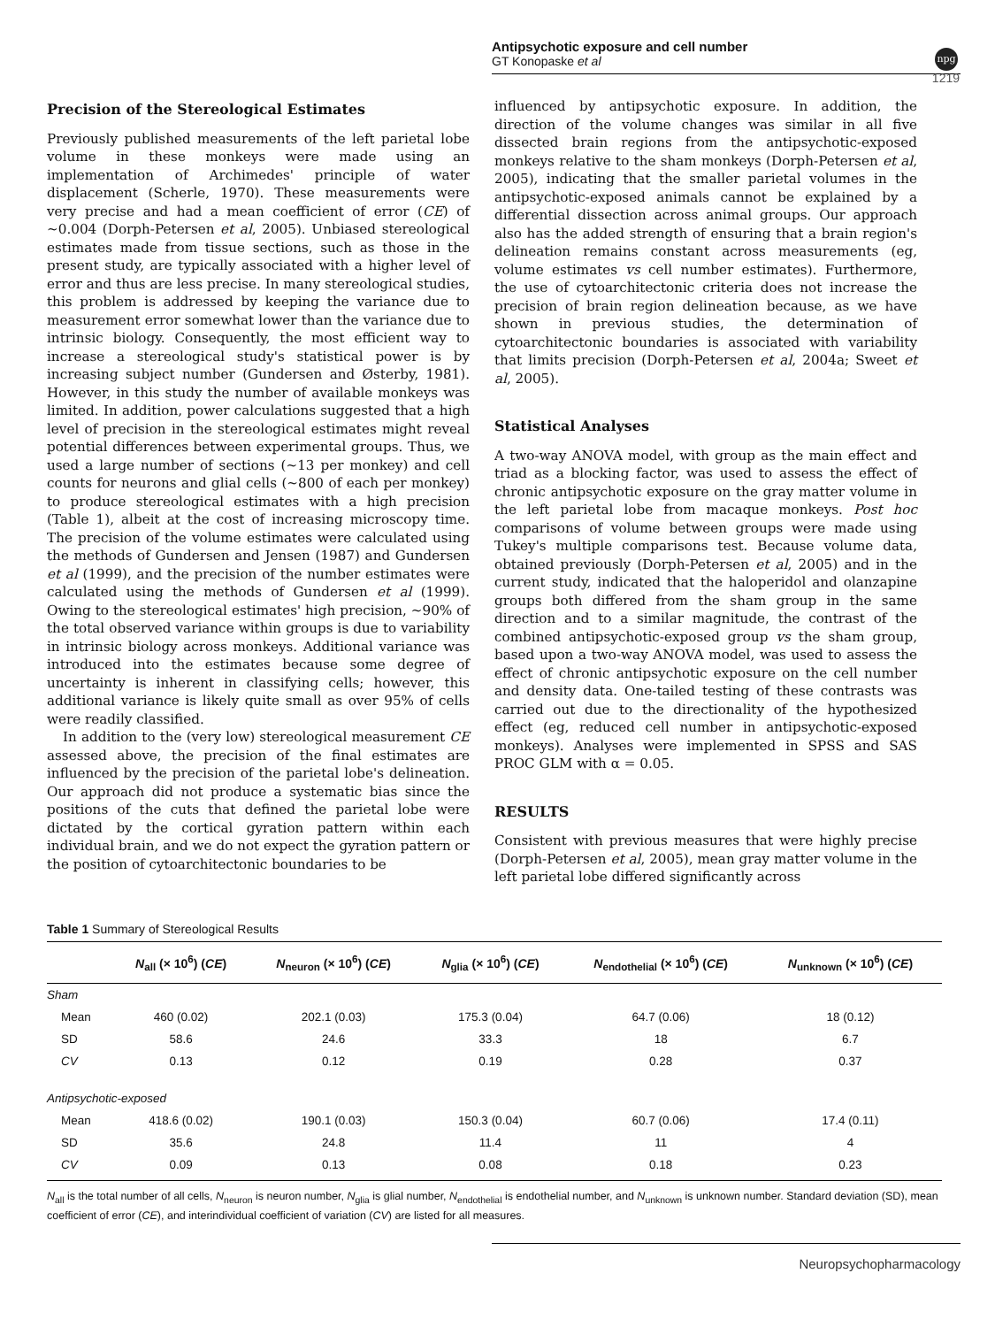npg
Antipsychotic exposure and cell number
GT Konopaske et al
1219
Precision of the Stereological Estimates
Previously published measurements of the left parietal lobe volume in these monkeys were made using an implementation of Archimedes' principle of water displacement (Scherle, 1970). These measurements were very precise and had a mean coefficient of error (CE) of ∼0.004 (Dorph-Petersen et al, 2005). Unbiased stereological estimates made from tissue sections, such as those in the present study, are typically associated with a higher level of error and thus are less precise. In many stereological studies, this problem is addressed by keeping the variance due to measurement error somewhat lower than the variance due to intrinsic biology. Consequently, the most efficient way to increase a stereological study's statistical power is by increasing subject number (Gundersen and Østerby, 1981). However, in this study the number of available monkeys was limited. In addition, power calculations suggested that a high level of precision in the stereological estimates might reveal potential differences between experimental groups. Thus, we used a large number of sections (∼13 per monkey) and cell counts for neurons and glial cells (∼800 of each per monkey) to produce stereological estimates with a high precision (Table 1), albeit at the cost of increasing microscopy time. The precision of the volume estimates were calculated using the methods of Gundersen and Jensen (1987) and Gundersen et al (1999), and the precision of the number estimates were calculated using the methods of Gundersen et al (1999). Owing to the stereological estimates' high precision, ∼90% of the total observed variance within groups is due to variability in intrinsic biology across monkeys. Additional variance was introduced into the estimates because some degree of uncertainty is inherent in classifying cells; however, this additional variance is likely quite small as over 95% of cells were readily classified.
In addition to the (very low) stereological measurement CE assessed above, the precision of the final estimates are influenced by the precision of the parietal lobe's delineation. Our approach did not produce a systematic bias since the positions of the cuts that defined the parietal lobe were dictated by the cortical gyration pattern within each individual brain, and we do not expect the gyration pattern or the position of cytoarchitectonic boundaries to be
influenced by antipsychotic exposure. In addition, the direction of the volume changes was similar in all five dissected brain regions from the antipsychotic-exposed monkeys relative to the sham monkeys (Dorph-Petersen et al, 2005), indicating that the smaller parietal volumes in the antipsychotic-exposed animals cannot be explained by a differential dissection across animal groups. Our approach also has the added strength of ensuring that a brain region's delineation remains constant across measurements (eg, volume estimates vs cell number estimates). Furthermore, the use of cytoarchitectonic criteria does not increase the precision of brain region delineation because, as we have shown in previous studies, the determination of cytoarchitectonic boundaries is associated with variability that limits precision (Dorph-Petersen et al, 2004a; Sweet et al, 2005).
Statistical Analyses
A two-way ANOVA model, with group as the main effect and triad as a blocking factor, was used to assess the effect of chronic antipsychotic exposure on the gray matter volume in the left parietal lobe from macaque monkeys. Post hoc comparisons of volume between groups were made using Tukey's multiple comparisons test. Because volume data, obtained previously (Dorph-Petersen et al, 2005) and in the current study, indicated that the haloperidol and olanzapine groups both differed from the sham group in the same direction and to a similar magnitude, the contrast of the combined antipsychotic-exposed group vs the sham group, based upon a two-way ANOVA model, was used to assess the effect of chronic antipsychotic exposure on the cell number and density data. One-tailed testing of these contrasts was carried out due to the directionality of the hypothesized effect (eg, reduced cell number in antipsychotic-exposed monkeys). Analyses were implemented in SPSS and SAS PROC GLM with α = 0.05.
RESULTS
Consistent with previous measures that were highly precise (Dorph-Petersen et al, 2005), mean gray matter volume in the left parietal lobe differed significantly across
Table 1 Summary of Stereological Results
| | N<sub>all</sub> (× 10<sup>6</sup>) ( CE ) | N<sub>neuron</sub> (× 10<sup>6</sup>) ( CE ) | N<sub>glia</sub> (× 10<sup>6</sup>) ( CE ) | N<sub>endothelial</sub> (× 10<sup>6</sup>) ( CE ) | N<sub>unknown</sub> (× 10<sup>6</sup>) ( CE ) |
| --- | --- | --- | --- | --- | --- |
| Sham | | | | | |
| Mean | 460 (0.02) | 202.1 (0.03) | 175.3 (0.04) | 64.7 (0.06) | 18 (0.12) |
| SD | 58.6 | 24.6 | 33.3 | 18 | 6.7 |
| CV | 0.13 | 0.12 | 0.19 | 0.28 | 0.37 |
| Antipsychotic-exposed | | | | | |
| Mean | 418.6 (0.02) | 190.1 (0.03) | 150.3 (0.04) | 60.7 (0.06) | 17.4 (0.11) |
| SD | 35.6 | 24.8 | 11.4 | 11 | 4 |
| CV | 0.09 | 0.13 | 0.08 | 0.18 | 0.23 |
N<sub>all</sub> is the total number of all cells, N<sub>neuron</sub> is neuron number, N<sub>glia</sub> is glial number, N<sub>endothelial</sub> is endothelial number, and N<sub>unknown</sub> is unknown number. Standard deviation (SD), mean coefficient of error (CE), and interindividual coefficient of variation (CV) are listed for all measures.
Neuropsychopharmacology